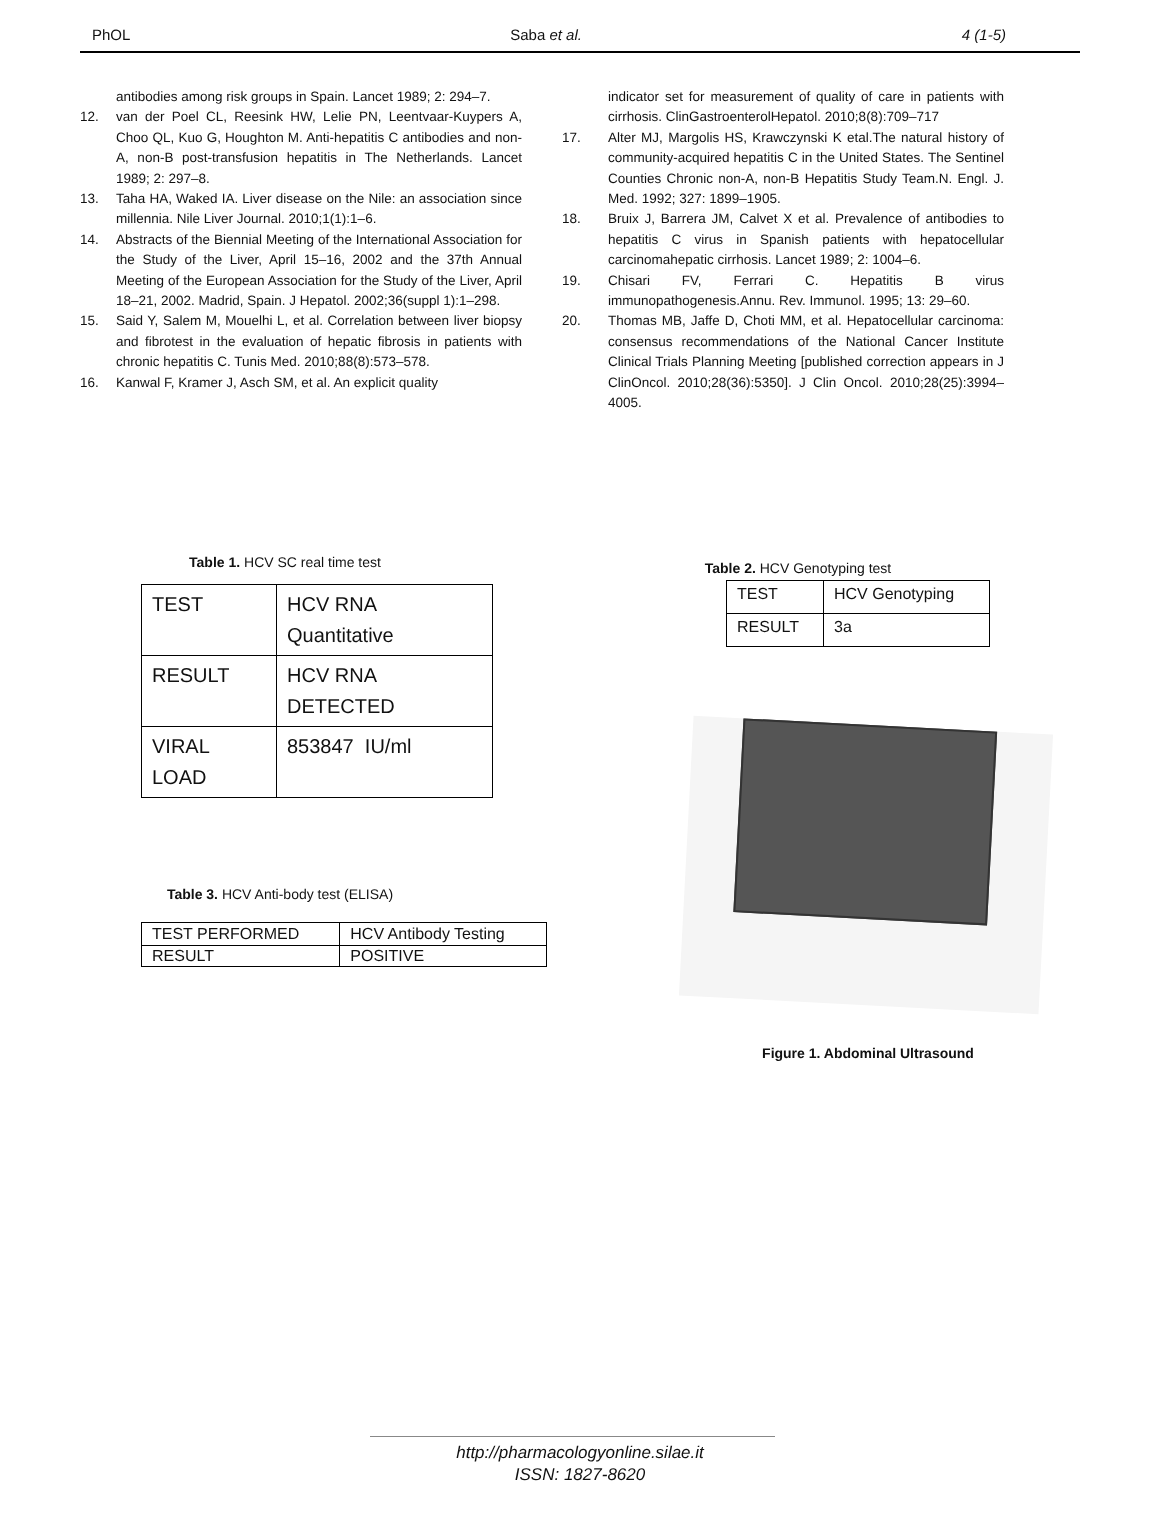PhOL Saba et al. 4 (1-5)
antibodies among risk groups in Spain. Lancet 1989; 2: 294–7.
12. van der Poel CL, Reesink HW, Lelie PN, Leentvaar-Kuypers A, Choo QL, Kuo G, Houghton M. Anti-hepatitis C antibodies and non-A, non-B post-transfusion hepatitis in The Netherlands. Lancet 1989; 2: 297–8.
13. Taha HA, Waked IA. Liver disease on the Nile: an association since millennia. Nile Liver Journal. 2010;1(1):1–6.
14. Abstracts of the Biennial Meeting of the International Association for the Study of the Liver, April 15–16, 2002 and the 37th Annual Meeting of the European Association for the Study of the Liver, April 18–21, 2002. Madrid, Spain. J Hepatol. 2002;36(suppl 1):1–298.
15. Said Y, Salem M, Mouelhi L, et al. Correlation between liver biopsy and fibrotest in the evaluation of hepatic fibrosis in patients with chronic hepatitis C. Tunis Med. 2010;88(8):573–578.
16. Kanwal F, Kramer J, Asch SM, et al. An explicit quality
indicator set for measurement of quality of care in patients with cirrhosis. ClinGastroenterolHepatol. 2010;8(8):709–717
17. Alter MJ, Margolis HS, Krawczynski K etal.The natural history of community-acquired hepatitis C in the United States. The Sentinel Counties Chronic non-A, non-B Hepatitis Study Team.N. Engl. J. Med. 1992; 327: 1899–1905.
18. Bruix J, Barrera JM, Calvet X et al. Prevalence of antibodies to hepatitis C virus in Spanish patients with hepatocellular carcinomahepatic cirrhosis. Lancet 1989; 2: 1004–6.
19. Chisari FV, Ferrari C. Hepatitis B virus immunopathogenesis.Annu. Rev. Immunol. 1995; 13: 29–60.
20. Thomas MB, Jaffe D, Choti MM, et al. Hepatocellular carcinoma: consensus recommendations of the National Cancer Institute Clinical Trials Planning Meeting [published correction appears in J ClinOncol. 2010;28(36):5350]. J Clin Oncol. 2010;28(25):3994–4005.
Table 1. HCV SC real time test
| TEST | HCV RNA Quantitative |
| RESULT | HCV RNA DETECTED |
| VIRAL LOAD | 853847 IU/ml |
Table 3. HCV Anti-body test (ELISA)
| TEST PERFORMED | HCV Antibody Testing |
| RESULT | POSITIVE |
Table 2. HCV Genotyping test
| TEST | HCV Genotyping |
| RESULT | 3a |
Figure 1. Abdominal Ultrasound
http://pharmacologyonline.silae.it
ISSN: 1827-8620